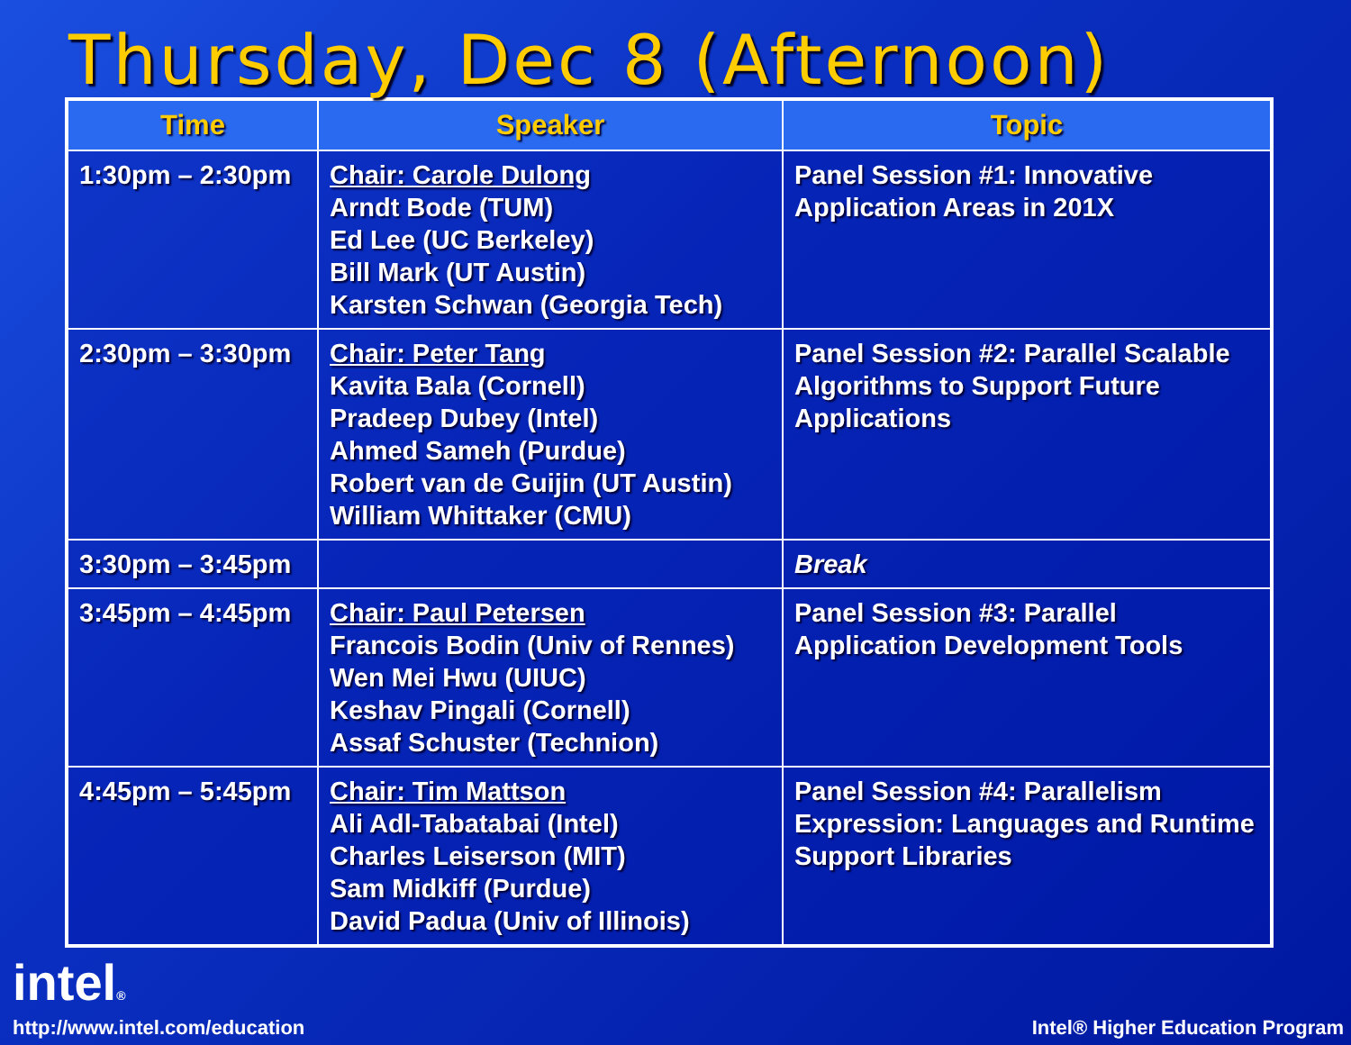Thursday, Dec 8 (Afternoon)
| Time | Speaker | Topic |
| --- | --- | --- |
| 1:30pm – 2:30pm | Chair: Carole Dulong Arndt Bode (TUM) Ed Lee (UC Berkeley) Bill Mark (UT Austin) Karsten Schwan (Georgia Tech) | Panel Session #1: Innovative Application Areas in 201X |
| 2:30pm – 3:30pm | Chair: Peter Tang Kavita Bala (Cornell) Pradeep Dubey (Intel) Ahmed Sameh (Purdue) Robert van de Guijin (UT Austin) William Whittaker (CMU) | Panel Session #2: Parallel Scalable Algorithms to Support Future Applications |
| 3:30pm – 3:45pm | | Break |
| 3:45pm – 4:45pm | Chair: Paul Petersen Francois Bodin (Univ of Rennes) Wen Mei Hwu (UIUC) Keshav Pingali (Cornell) Assaf Schuster (Technion) | Panel Session #3: Parallel Application Development Tools |
| 4:45pm – 5:45pm | Chair: Tim Mattson Ali Adl-Tabatabai (Intel) Charles Leiserson (MIT) Sam Midkiff (Purdue) David Padua (Univ of Illinois) | Panel Session #4: Parallelism Expression: Languages and Runtime Support Libraries |
intel®
http://www.intel.com/education
Intel® Higher Education Program